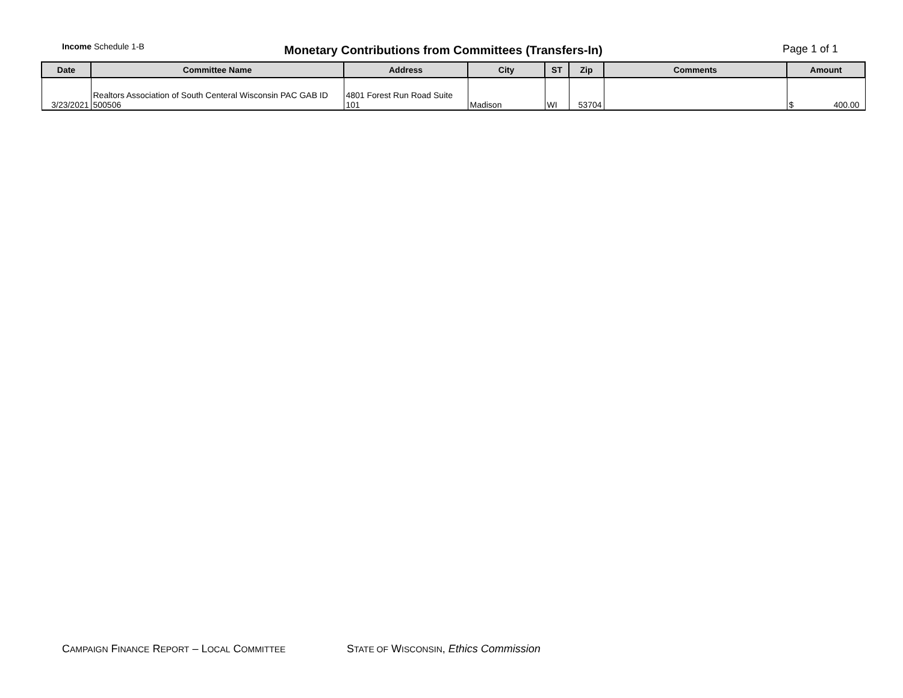Income Schedule 1-B
Monetary Contributions from Committees (Transfers-In)
Page 1 of 1
| Date | Committee Name | Address | City | ST | Zip | Comments | Amount |
| --- | --- | --- | --- | --- | --- | --- | --- |
| 3/23/2021 | Realtors Association of South Centeral Wisconsin PAC GAB ID 500506 | 4801 Forest Run Road Suite 101 | Madison | WI | 53704 | | $ 400.00 |
CAMPAIGN FINANCE REPORT – LOCAL COMMITTEE
STATE OF WISCONSIN, Ethics Commission